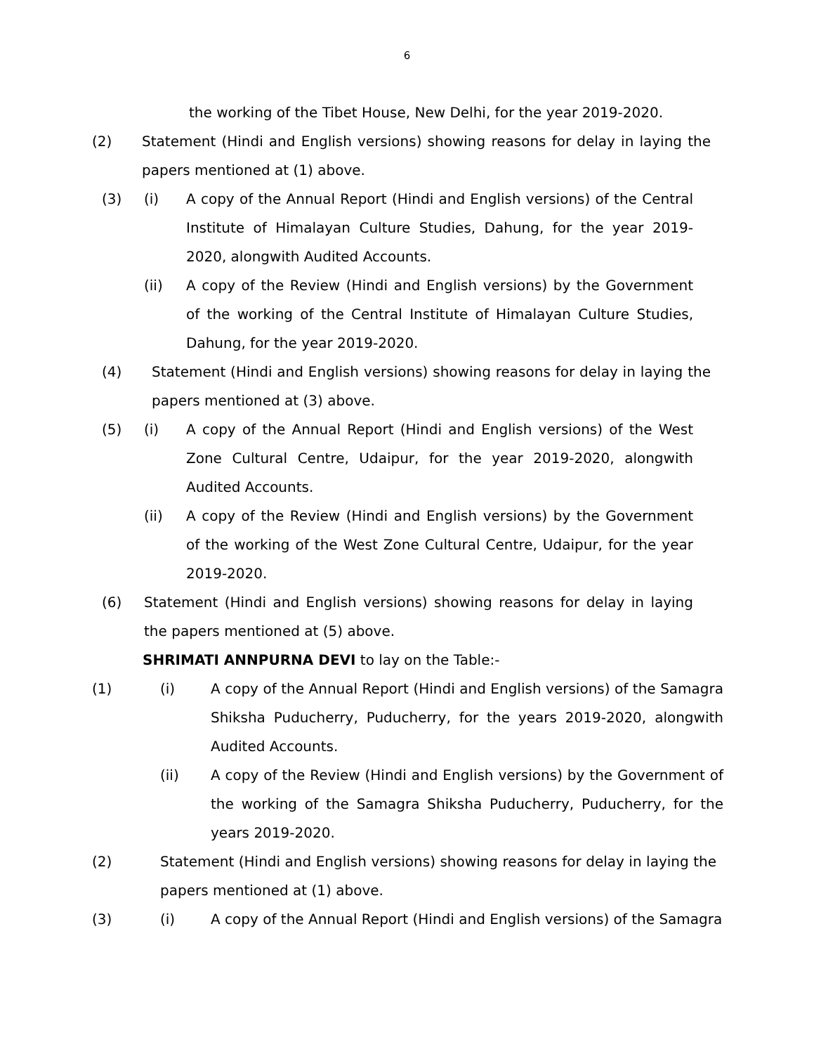6
the working of the Tibet House, New Delhi, for the year 2019-2020.
(2) Statement (Hindi and English versions) showing reasons for delay in laying the papers mentioned at (1) above.
(3) (i) A copy of the Annual Report (Hindi and English versions) of the Central Institute of Himalayan Culture Studies, Dahung, for the year 2019-2020, alongwith Audited Accounts.
(ii) A copy of the Review (Hindi and English versions) by the Government of the working of the Central Institute of Himalayan Culture Studies, Dahung, for the year 2019-2020.
(4) Statement (Hindi and English versions) showing reasons for delay in laying the papers mentioned at (3) above.
(5) (i) A copy of the Annual Report (Hindi and English versions) of the West Zone Cultural Centre, Udaipur, for the year 2019-2020, alongwith Audited Accounts.
(ii) A copy of the Review (Hindi and English versions) by the Government of the working of the West Zone Cultural Centre, Udaipur, for the year 2019-2020.
(6) Statement (Hindi and English versions) showing reasons for delay in laying the papers mentioned at (5) above.
SHRIMATI ANNPURNA DEVI to lay on the Table:-
(1) (i) A copy of the Annual Report (Hindi and English versions) of the Samagra Shiksha Puducherry, Puducherry, for the years 2019-2020, alongwith Audited Accounts.
(ii) A copy of the Review (Hindi and English versions) by the Government of the working of the Samagra Shiksha Puducherry, Puducherry, for the years 2019-2020.
(2) Statement (Hindi and English versions) showing reasons for delay in laying the papers mentioned at (1) above.
(3) (i) A copy of the Annual Report (Hindi and English versions) of the Samagra